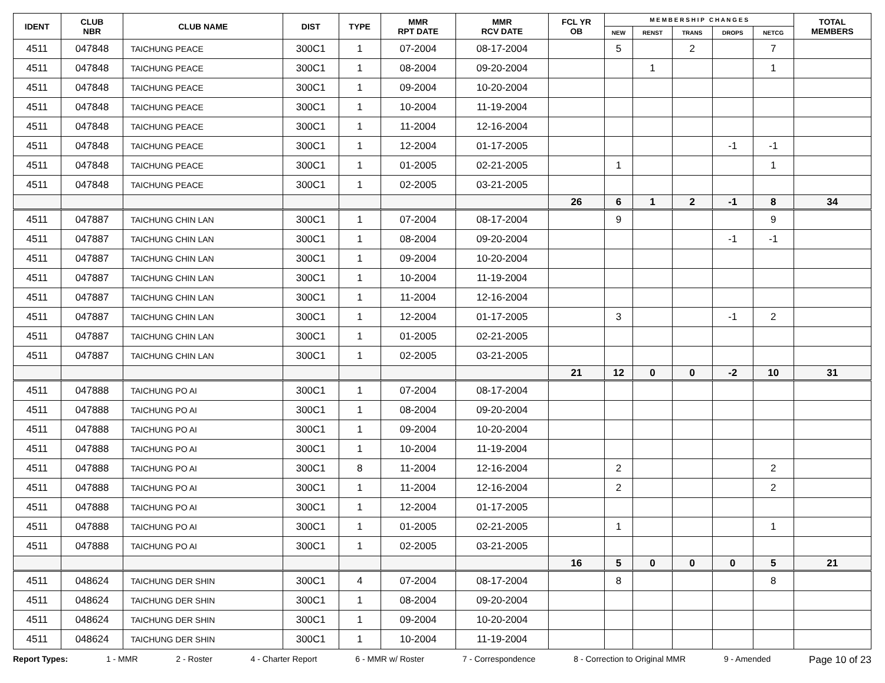| IDENT | CLUB NBR | CLUB NAME | DIST | TYPE | MMR RPT DATE | MMR RCV DATE | FCL YR OB | M E M B E R S H I P C H A N G E S | | | | | TOTAL MEMBERS |
| --- | --- | --- | --- | --- | --- | --- | --- | --- | --- | --- | --- | --- | --- |
| | | | | | | | | NEW | RENST | TRANS | DROPS | NETCG | |
| 4511 | 047848 | TAICHUNG PEACE | 300C1 | 1 | 07-2004 | 08-17-2004 | | 5 | | 2 | | 7 | |
| 4511 | 047848 | TAICHUNG PEACE | 300C1 | 1 | 08-2004 | 09-20-2004 | | | 1 | | | 1 | |
| 4511 | 047848 | TAICHUNG PEACE | 300C1 | 1 | 09-2004 | 10-20-2004 | | | | | | | |
| 4511 | 047848 | TAICHUNG PEACE | 300C1 | 1 | 10-2004 | 11-19-2004 | | | | | | | |
| 4511 | 047848 | TAICHUNG PEACE | 300C1 | 1 | 11-2004 | 12-16-2004 | | | | | | | |
| 4511 | 047848 | TAICHUNG PEACE | 300C1 | 1 | 12-2004 | 01-17-2005 | | | | | -1 | -1 | |
| 4511 | 047848 | TAICHUNG PEACE | 300C1 | 1 | 01-2005 | 02-21-2005 | | 1 | | | | 1 | |
| 4511 | 047848 | TAICHUNG PEACE | 300C1 | 1 | 02-2005 | 03-21-2005 | | | | | | | |
| | | | | | | | 26 | 6 | 1 | 2 | -1 | 8 | 34 |
| 4511 | 047887 | TAICHUNG CHIN LAN | 300C1 | 1 | 07-2004 | 08-17-2004 | | 9 | | | | 9 | |
| 4511 | 047887 | TAICHUNG CHIN LAN | 300C1 | 1 | 08-2004 | 09-20-2004 | | | | | -1 | -1 | |
| 4511 | 047887 | TAICHUNG CHIN LAN | 300C1 | 1 | 09-2004 | 10-20-2004 | | | | | | | |
| 4511 | 047887 | TAICHUNG CHIN LAN | 300C1 | 1 | 10-2004 | 11-19-2004 | | | | | | | |
| 4511 | 047887 | TAICHUNG CHIN LAN | 300C1 | 1 | 11-2004 | 12-16-2004 | | | | | | | |
| 4511 | 047887 | TAICHUNG CHIN LAN | 300C1 | 1 | 12-2004 | 01-17-2005 | | 3 | | | -1 | 2 | |
| 4511 | 047887 | TAICHUNG CHIN LAN | 300C1 | 1 | 01-2005 | 02-21-2005 | | | | | | | |
| 4511 | 047887 | TAICHUNG CHIN LAN | 300C1 | 1 | 02-2005 | 03-21-2005 | | | | | | | |
| | | | | | | | 21 | 12 | 0 | 0 | -2 | 10 | 31 |
| 4511 | 047888 | TAICHUNG PO AI | 300C1 | 1 | 07-2004 | 08-17-2004 | | | | | | | |
| 4511 | 047888 | TAICHUNG PO AI | 300C1 | 1 | 08-2004 | 09-20-2004 | | | | | | | |
| 4511 | 047888 | TAICHUNG PO AI | 300C1 | 1 | 09-2004 | 10-20-2004 | | | | | | | |
| 4511 | 047888 | TAICHUNG PO AI | 300C1 | 1 | 10-2004 | 11-19-2004 | | | | | | | |
| 4511 | 047888 | TAICHUNG PO AI | 300C1 | 8 | 11-2004 | 12-16-2004 | | 2 | | | | 2 | |
| 4511 | 047888 | TAICHUNG PO AI | 300C1 | 1 | 11-2004 | 12-16-2004 | | 2 | | | | 2 | |
| 4511 | 047888 | TAICHUNG PO AI | 300C1 | 1 | 12-2004 | 01-17-2005 | | | | | | | |
| 4511 | 047888 | TAICHUNG PO AI | 300C1 | 1 | 01-2005 | 02-21-2005 | | 1 | | | | 1 | |
| 4511 | 047888 | TAICHUNG PO AI | 300C1 | 1 | 02-2005 | 03-21-2005 | | | | | | | |
| | | | | | | | 16 | 5 | 0 | 0 | 0 | 5 | 21 |
| 4511 | 048624 | TAICHUNG DER SHIN | 300C1 | 4 | 07-2004 | 08-17-2004 | | 8 | | | | 8 | |
| 4511 | 048624 | TAICHUNG DER SHIN | 300C1 | 1 | 08-2004 | 09-20-2004 | | | | | | | |
| 4511 | 048624 | TAICHUNG DER SHIN | 300C1 | 1 | 09-2004 | 10-20-2004 | | | | | | | |
| 4511 | 048624 | TAICHUNG DER SHIN | 300C1 | 1 | 10-2004 | 11-19-2004 | | | | | | | |
Report Types: 1 - MMR 2 - Roster 4 - Charter Report 6 - MMR w/ Roster 7 - Correspondence 8 - Correction to Original MMR 9 - Amended Page 10 of 23